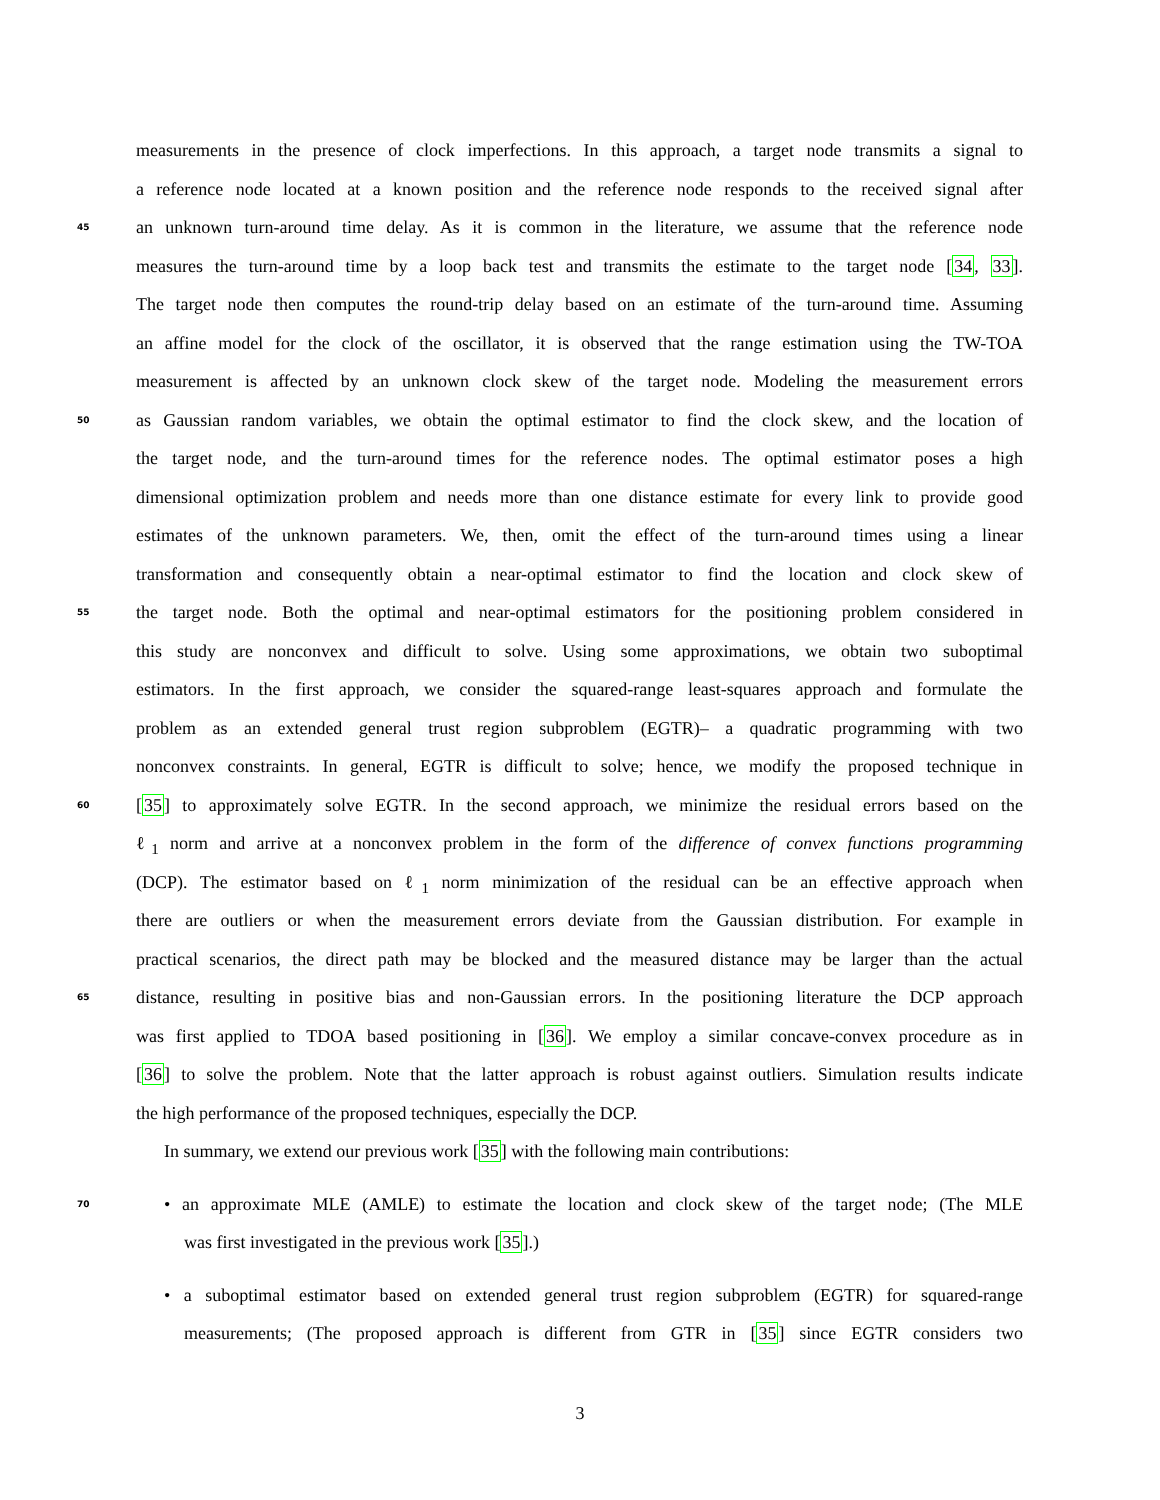measurements in the presence of clock imperfections. In this approach, a target node transmits a signal to
a reference node located at a known position and the reference node responds to the received signal after
45 an unknown turn-around time delay. As it is common in the literature, we assume that the reference node
measures the turn-around time by a loop back test and transmits the estimate to the target node [34, 33].
The target node then computes the round-trip delay based on an estimate of the turn-around time. Assuming
an affine model for the clock of the oscillator, it is observed that the range estimation using the TW-TOA
measurement is affected by an unknown clock skew of the target node. Modeling the measurement errors
50 as Gaussian random variables, we obtain the optimal estimator to find the clock skew, and the location of
the target node, and the turn-around times for the reference nodes. The optimal estimator poses a high
dimensional optimization problem and needs more than one distance estimate for every link to provide good
estimates of the unknown parameters. We, then, omit the effect of the turn-around times using a linear
transformation and consequently obtain a near-optimal estimator to find the location and clock skew of
55 the target node. Both the optimal and near-optimal estimators for the positioning problem considered in
this study are nonconvex and difficult to solve. Using some approximations, we obtain two suboptimal
estimators. In the first approach, we consider the squared-range least-squares approach and formulate the
problem as an extended general trust region subproblem (EGTR)– a quadratic programming with two
nonconvex constraints. In general, EGTR is difficult to solve; hence, we modify the proposed technique in
60 [35] to approximately solve EGTR. In the second approach, we minimize the residual errors based on the
ℓ<sub>1</sub> norm and arrive at a nonconvex problem in the form of the difference of convex functions programming
(DCP). The estimator based on ℓ<sub>1</sub> norm minimization of the residual can be an effective approach when
there are outliers or when the measurement errors deviate from the Gaussian distribution. For example in
practical scenarios, the direct path may be blocked and the measured distance may be larger than the actual
65 distance, resulting in positive bias and non-Gaussian errors. In the positioning literature the DCP approach
was first applied to TDOA based positioning in [36]. We employ a similar concave-convex procedure as in
[36] to solve the problem. Note that the latter approach is robust against outliers. Simulation results indicate
the high performance of the proposed techniques, especially the DCP.
In summary, we extend our previous work [35] with the following main contributions:
70 • an approximate MLE (AMLE) to estimate the location and clock skew of the target node; (The MLE
was first investigated in the previous work [35].)
• a suboptimal estimator based on extended general trust region subproblem (EGTR) for squared-range
measurements; (The proposed approach is different from GTR in [35] since EGTR considers two
3